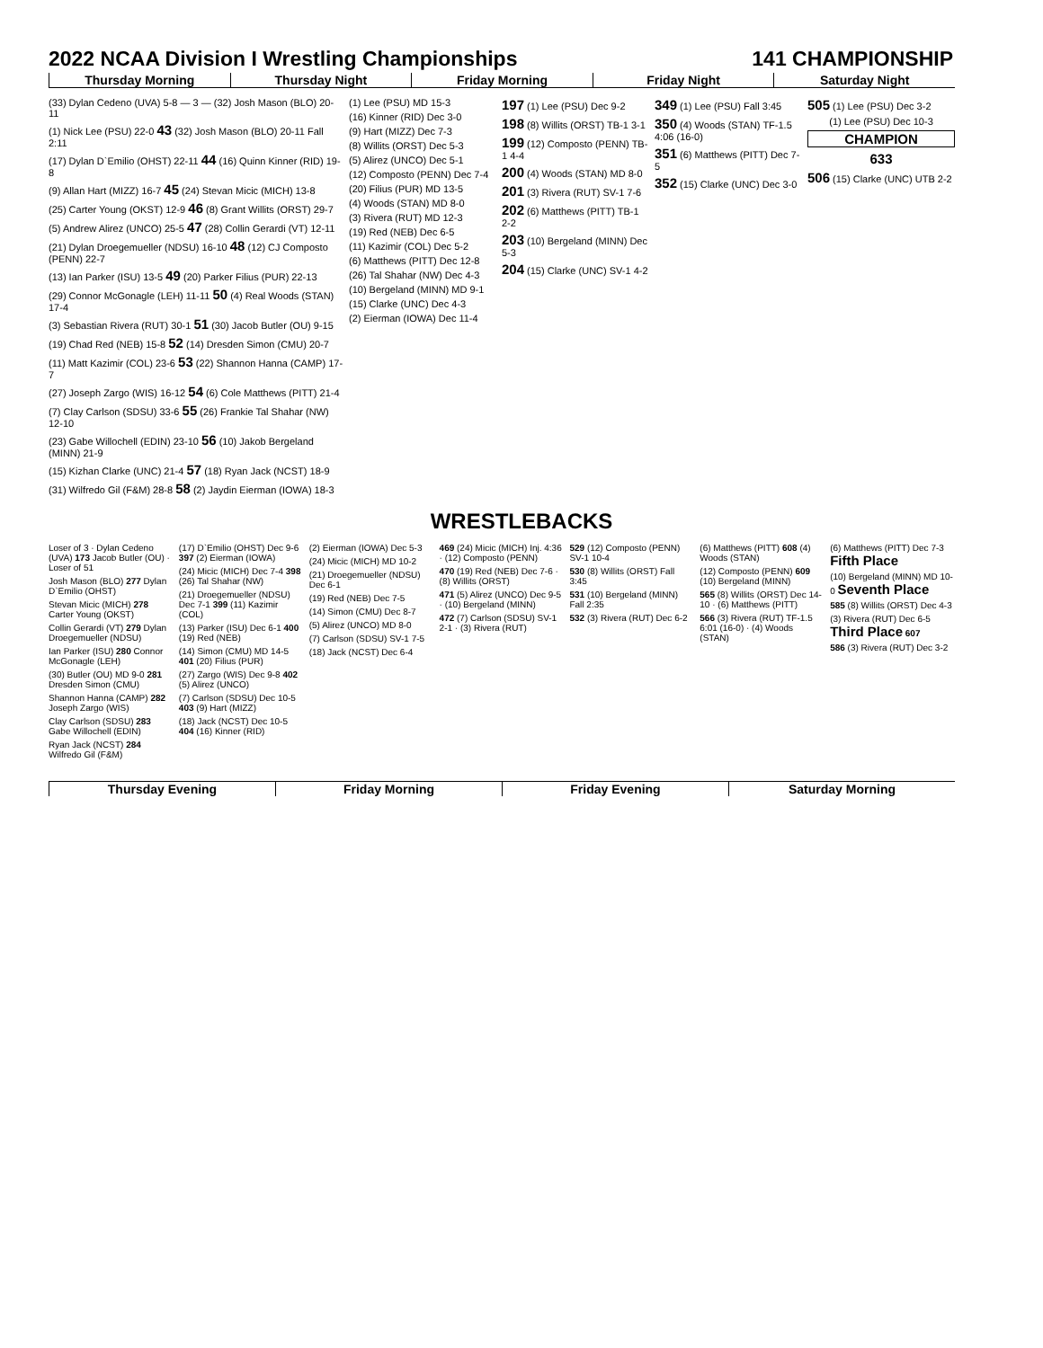2022 NCAA Division I Wrestling Championships 141 CHAMPIONSHIP
Thursday Morning Thursday Night Friday Morning Friday Night Saturday Night
(33) Dylan Cedeno (UVA) 5-8 — 3 — (32) Josh Mason (BLO) 20-11
(1) Nick Lee (PSU) 22-0 43 (32) Josh Mason (BLO) 20-11 Fall 2:11
(17) Dylan D`Emilio (OHST) 22-11 44 (16) Quinn Kinner (RID) 19-8
(9) Allan Hart (MIZZ) 16-7 45 (24) Stevan Micic (MICH) 13-8
(25) Carter Young (OKST) 12-9 46 (8) Grant Willits (ORST) 29-7
(5) Andrew Alirez (UNCO) 25-5 47 (28) Collin Gerardi (VT) 12-11
(21) Dylan Droegemueller (NDSU) 16-10 48 (12) CJ Composto (PENN) 22-7
(13) Ian Parker (ISU) 13-5 49 (20) Parker Filius (PUR) 22-13
(29) Connor McGonagle (LEH) 11-11 50 (4) Real Woods (STAN) 17-4
(3) Sebastian Rivera (RUT) 30-1 51 (30) Jacob Butler (OU) 9-15
(19) Chad Red (NEB) 15-8 52 (14) Dresden Simon (CMU) 20-7
(11) Matt Kazimir (COL) 23-6 53 (22) Shannon Hanna (CAMP) 17-7
(27) Joseph Zargo (WIS) 16-12 54 (6) Cole Matthews (PITT) 21-4
(7) Clay Carlson (SDSU) 33-6 55 (26) Frankie Tal Shahar (NW) 12-10
(23) Gabe Willochell (EDIN) 23-10 56 (10) Jakob Bergeland (MINN) 21-9
(15) Kizhan Clarke (UNC) 21-4 57 (18) Ryan Jack (NCST) 18-9
(31) Wilfredo Gil (F&M) 28-8 58 (2) Jaydin Eierman (IOWA) 18-3
(1) Lee (PSU) MD 15-3
(16) Kinner (RID) Dec 3-0
(9) Hart (MIZZ) Dec 7-3
(8) Willits (ORST) Dec 5-3
(5) Alirez (UNCO) Dec 5-1
(12) Composto (PENN) Dec 7-4
(20) Filius (PUR) MD 13-5
(4) Woods (STAN) MD 8-0
(3) Rivera (RUT) MD 12-3
(19) Red (NEB) Dec 6-5
(11) Kazimir (COL) Dec 5-2
(6) Matthews (PITT) Dec 12-8
(26) Tal Shahar (NW) Dec 4-3
(10) Bergeland (MINN) MD 9-1
(15) Clarke (UNC) Dec 4-3
(2) Eierman (IOWA) Dec 11-4
197 (1) Lee (PSU) Dec 9-2
198 (8) Willits (ORST) TB-1 3-1
199 (12) Composto (PENN) TB-1 4-4
200 (4) Woods (STAN) MD 8-0
201 (3) Rivera (RUT) SV-1 7-6
202 (6) Matthews (PITT) TB-1 2-2
203 (10) Bergeland (MINN) Dec 5-3
204 (15) Clarke (UNC) SV-1 4-2
349 (1) Lee (PSU) Fall 3:45
350 (4) Woods (STAN) TF-1.5 4:06 (16-0)
351 (6) Matthews (PITT) Dec 7-5
352 (15) Clarke (UNC) Dec 3-0
505 (1) Lee (PSU) Dec 3-2
(1) Lee (PSU) Dec 10-3
CHAMPION
633
506 (15) Clarke (UNC) UTB 2-2
WRESTLEBACKS
Loser of 3 · Dylan Cedeno (UVA) 173 Jacob Butler (OU) · Loser of 51
Josh Mason (BLO) 277 Dylan D`Emilio (OHST)
Stevan Micic (MICH) 278 Carter Young (OKST)
Collin Gerardi (VT) 279 Dylan Droegemueller (NDSU)
Ian Parker (ISU) 280 Connor McGonagle (LEH)
(30) Butler (OU) MD 9-0 281 Dresden Simon (CMU)
Shannon Hanna (CAMP) 282 Joseph Zargo (WIS)
Clay Carlson (SDSU) 283 Gabe Willochell (EDIN)
Ryan Jack (NCST) 284 Wilfredo Gil (F&M)
(17) D`Emilio (OHST) Dec 9-6 397 (2) Eierman (IOWA)
(24) Micic (MICH) Dec 7-4 398 (26) Tal Shahar (NW)
(21) Droegemueller (NDSU) Dec 7-1 399 (11) Kazimir (COL)
(13) Parker (ISU) Dec 6-1 400 (19) Red (NEB)
(14) Simon (CMU) MD 14-5 401 (20) Filius (PUR)
(27) Zargo (WIS) Dec 9-8 402 (5) Alirez (UNCO)
(7) Carlson (SDSU) Dec 10-5 403 (9) Hart (MIZZ)
(18) Jack (NCST) Dec 10-5 404 (16) Kinner (RID)
(2) Eierman (IOWA) Dec 5-3
(24) Micic (MICH) MD 10-2
(21) Droegemueller (NDSU) Dec 6-1
(19) Red (NEB) Dec 7-5
(14) Simon (CMU) Dec 8-7
(5) Alirez (UNCO) MD 8-0
(7) Carlson (SDSU) SV-1 7-5
(18) Jack (NCST) Dec 6-4
469 (24) Micic (MICH) Inj. 4:36 · (12) Composto (PENN)
470 (19) Red (NEB) Dec 7-6 · (8) Willits (ORST)
471 (5) Alirez (UNCO) Dec 9-5 · (10) Bergeland (MINN)
472 (7) Carlson (SDSU) SV-1 2-1 · (3) Rivera (RUT)
529 (12) Composto (PENN) SV-1 10-4
530 (8) Willits (ORST) Fall 3:45
531 (10) Bergeland (MINN) Fall 2:35
532 (3) Rivera (RUT) Dec 6-2
(6) Matthews (PITT) 608 (4) Woods (STAN)
(12) Composto (PENN) 609 (10) Bergeland (MINN)
565 (8) Willits (ORST) Dec 14-10 · (6) Matthews (PITT)
566 (3) Rivera (RUT) TF-1.5 6:01 (16-0) · (4) Woods (STAN)
(6) Matthews (PITT) Dec 7-3 Fifth Place
(10) Bergeland (MINN) MD 10-0 Seventh Place
585 (8) Willits (ORST) Dec 4-3
(3) Rivera (RUT) Dec 6-5 Third Place 607
586 (3) Rivera (RUT) Dec 3-2
Thursday Evening Friday Morning Friday Evening Saturday Morning